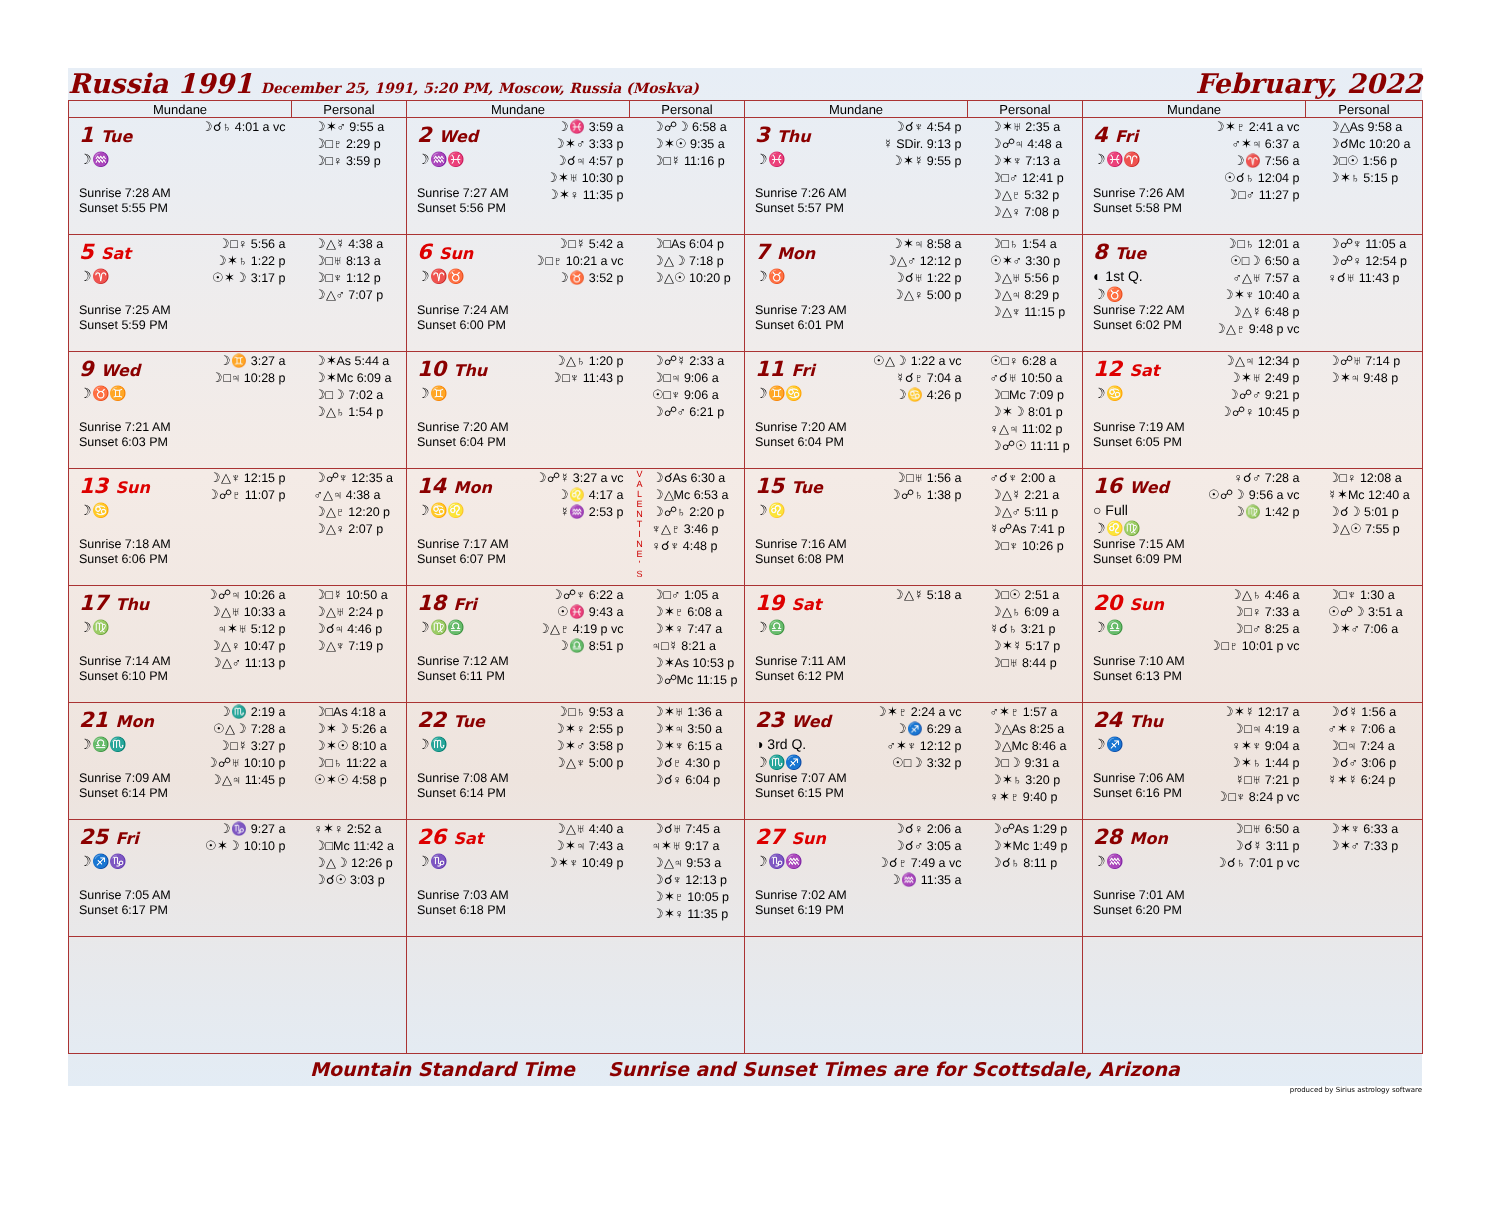Russia 1991 December 25, 1991, 5:20 PM, Moscow, Russia (Moskva)
February, 2022
| Mundane | Personal | Mundane | Personal | Mundane | Personal | Mundane | Personal |
| --- | --- | --- | --- | --- | --- | --- | --- |
| 1 Tue ☽♒ Sunrise 7:28 AM Sunset 5:55 PM ☽☌♄ 4:01 a vc | ☽✶♂ 9:55 a ☽□♇ 2:29 p ☽□♀ 3:59 p | 2 Wed ☽♒♓ Sunrise 7:27 AM Sunset 5:56 PM ☽♓ 3:59 a ☽✶♂ 3:33 p ☽☌♃ 4:57 p ☽✶♅ 10:30 p ☽✶♀ 11:35 p | ☽☍☽ 6:58 a ☽✶☉ 9:35 a ☽□☿ 11:16 p | 3 Thu ☽♓ Sunrise 7:26 AM Sunset 5:57 PM ☽☌♆ 4:54 p ☿ SDir. 9:13 p ☽✶☿ 9:55 p | ☽✶♅ 2:35 a ☽☍♃ 4:48 a ☽✶♆ 7:13 a ☽□♂ 12:41 p ☽△♇ 5:32 p ☽△♀ 7:08 p | 4 Fri ☽♓♈ Sunrise 7:26 AM Sunset 5:58 PM ☽✶♇ 2:41 a vc ♂✶♃ 6:37 a ☽♈ 7:56 a ☉☌♄ 12:04 p ☽□♂ 11:27 p | ☽△As 9:58 a ☽☌Mc 10:20 a ☽□☉ 1:56 p ☽✶♄ 5:15 p |
| 5 Sat ☽♈ Sunrise 7:25 AM Sunset 5:59 PM ☽□♀ 5:56 a ☽✶♄ 1:22 p ☉✶☽ 3:17 p | ☽△☿ 4:38 a ☽□♅ 8:13 a ☽□♆ 1:12 p ☽△♂ 7:07 p | 6 Sun ☽♈♉ Sunrise 7:24 AM Sunset 6:00 PM ☽□☿ 5:42 a ☽□♇ 10:21 a vc ☽♉ 3:52 p | ☽□As 6:04 p ☽△☽ 7:18 p ☽△☉ 10:20 p | 7 Mon ☽♉ Sunrise 7:23 AM Sunset 6:01 PM ☽✶♃ 8:58 a ☽△♂ 12:12 p ☽☌♅ 1:22 p ☽△♀ 5:00 p | ☽□♄ 1:54 a ☉✶♂ 3:30 p ☽△♅ 5:56 p ☽△♃ 8:29 p ☽△♆ 11:15 p | 8 Tue ◐ 1st Q. ☽♉ Sunrise 7:22 AM Sunset 6:02 PM ☽□♄ 12:01 a ☉□☽ 6:50 a ♂△♅ 7:57 a ☽✶♆ 10:40 a ☽△☿ 6:48 p ☽△♇ 9:48 p vc | ☽☍♆ 11:05 a ☽☍♀ 12:54 p ♀☌♅ 11:43 p |
| 9 Wed ☽♉♊ Sunrise 7:21 AM Sunset 6:03 PM ☽♊ 3:27 a ☽□♃ 10:28 p | ☽✶As 5:44 a ☽✶Mc 6:09 a ☽□☽ 7:02 a ☽△♄ 1:54 p | 10 Thu ☽♊ Sunrise 7:20 AM Sunset 6:04 PM ☽△♄ 1:20 p ☽□♆ 11:43 p | ☽☍☿ 2:33 a ☽□♃ 9:06 a ☉□♆ 9:06 a ☽☍♂ 6:21 p | 11 Fri ☽♊♋ Sunrise 7:20 AM Sunset 6:04 PM ☉△☽ 1:22 a vc ☿☌♇ 7:04 a ☽♋ 4:26 p | ☉□♀ 6:28 a ♂☌♅ 10:50 a ☽□Mc 7:09 p ☽✶☽ 8:01 p ♀△♃ 11:02 p ☽☍☉ 11:11 p | 12 Sat ☽♋ Sunrise 7:19 AM Sunset 6:05 PM ☽△♃ 12:34 p ☽✶♅ 2:49 p ☽☍♂ 9:21 p ☽☍♀ 10:45 p | ☽☍♅ 7:14 p ☽✶♃ 9:48 p |
| 13 Sun ☽♋ Sunrise 7:18 AM Sunset 6:06 PM ☽△♆ 12:15 p ☽☍♇ 11:07 p | ☽☍♆ 12:35 a ♂△♃ 4:38 a ☽△♇ 12:20 p ☽△♀ 2:07 p | 14 Mon ☽♋♌ Sunrise 7:17 AM Sunset 6:07 PM ☽☍☿ 3:27 a vc ☽♌ 4:17 a ☿♒ 2:53 p | V A L E N T I N E ' S ☽☌As 6:30 a ☽△Mc 6:53 a ☽☍♄ 2:20 p ♆△♇ 3:46 p ♀☌♆ 4:48 p | 15 Tue ☽♌ Sunrise 7:16 AM Sunset 6:08 PM ☽□♅ 1:56 a ☽☍♄ 1:38 p | ♂☌♆ 2:00 a ☽△☿ 2:21 a ☽△♂ 5:11 p ☿☍As 7:41 p ☽□♆ 10:26 p | 16 Wed ○ Full ☽♌♍ Sunrise 7:15 AM Sunset 6:09 PM ♀☌♂ 7:28 a ☉☍☽ 9:56 a vc ☽♍ 1:42 p | ☽□♀ 12:08 a ☿✶Mc 12:40 a ☽☌☽ 5:01 p ☽△☉ 7:55 p |
| 17 Thu ☽♍ Sunrise 7:14 AM Sunset 6:10 PM ☽☍♃ 10:26 a ☽△♅ 10:33 a ♃✶♅ 5:12 p ☽△♀ 10:47 p ☽△♂ 11:13 p | ☽□☿ 10:50 a ☽△♅ 2:24 p ☽☌♃ 4:46 p ☽△♆ 7:19 p | 18 Fri ☽♍♎ Sunrise 7:12 AM Sunset 6:11 PM ☽☍♆ 6:22 a ☉♓ 9:43 a ☽△♇ 4:19 p vc ☽♎ 8:51 p | ☽□♂ 1:05 a ☽✶♇ 6:08 a ☽✶♀ 7:47 a ♃□☿ 8:21 a ☽✶As 10:53 p ☽☍Mc 11:15 p | 19 Sat ☽♎ Sunrise 7:11 AM Sunset 6:12 PM ☽△☿ 5:18 a | ☽□☉ 2:51 a ☽△♄ 6:09 a ☿☌♄ 3:21 p ☽✶☿ 5:17 p ☽□♅ 8:44 p | 20 Sun ☽♎ Sunrise 7:10 AM Sunset 6:13 PM ☽△♄ 4:46 a ☽□♀ 7:33 a ☽□♂ 8:25 a ☽□♇ 10:01 p vc | ☽□♆ 1:30 a ☉☍☽ 3:51 a ☽✶♂ 7:06 a |
| 21 Mon ☽♎♏ Sunrise 7:09 AM Sunset 6:14 PM ☽♏ 2:19 a ☉△☽ 7:28 a ☽□☿ 3:27 p ☽☍♅ 10:10 p ☽△♃ 11:45 p | ☽□As 4:18 a ☽✶☽ 5:26 a ☽✶☉ 8:10 a ☽□♄ 11:22 a ☉✶☉ 4:58 p | 22 Tue ☽♏ Sunrise 7:08 AM Sunset 6:14 PM ☽□♄ 9:53 a ☽✶♀ 2:55 p ☽✶♂ 3:58 p ☽△♆ 5:00 p | ☽✶♅ 1:36 a ☽✶♃ 3:50 a ☽✶♆ 6:15 a ☽☌♇ 4:30 p ☽☌♀ 6:04 p | 23 Wed ◑ 3rd Q. ☽♏♐ Sunrise 7:07 AM Sunset 6:15 PM ☽✶♇ 2:24 a vc ☽♐ 6:29 a ♂✶♆ 12:12 p ☉□☽ 3:32 p | ♂✶♇ 1:57 a ☽△As 8:25 a ☽△Mc 8:46 a ☽□☽ 9:31 a ☽✶♄ 3:20 p ♀✶♇ 9:40 p | 24 Thu ☽♐ Sunrise 7:06 AM Sunset 6:16 PM ☽✶☿ 12:17 a ☽□♃ 4:19 a ♀✶♆ 9:04 a ☽✶♄ 1:44 p ☿□♅ 7:21 p ☽□♆ 8:24 p vc | ☽☌☿ 1:56 a ♂✶♀ 7:06 a ☽□♃ 7:24 a ☽☌♂ 3:06 p ☿✶☿ 6:24 p |
| 25 Fri ☽♐♑ Sunrise 7:05 AM Sunset 6:17 PM ☽♑ 9:27 a ☉✶☽ 10:10 p | ♀✶♀ 2:52 a ☽□Mc 11:42 a ☽△☽ 12:26 p ☽☌☉ 3:03 p | 26 Sat ☽♑ Sunrise 7:03 AM Sunset 6:18 PM ☽△♅ 4:40 a ☽✶♃ 7:43 a ☽✶♆ 10:49 p | ☽☌♅ 7:45 a ♃✶♅ 9:17 a ☽△♃ 9:53 a ☽☌♆ 12:13 p ☽✶♇ 10:05 p ☽✶♀ 11:35 p | 27 Sun ☽♑♒ Sunrise 7:02 AM Sunset 6:19 PM ☽☌♀ 2:06 a ☽☌♂ 3:05 a ☽☌♇ 7:49 a vc ☽♒ 11:35 a | ☽☍As 1:29 p ☽✶Mc 1:49 p ☽☌♄ 8:11 p | 28 Mon ☽♒ Sunrise 7:01 AM Sunset 6:20 PM ☽□♅ 6:50 a ☽☌☿ 3:11 p ☽☌♄ 7:01 p vc | ☽✶♆ 6:33 a ☽✶♂ 7:33 p |
Mountain Standard Time Sunrise and Sunset Times are for Scottsdale, Arizona
produced by Sirius astrology software